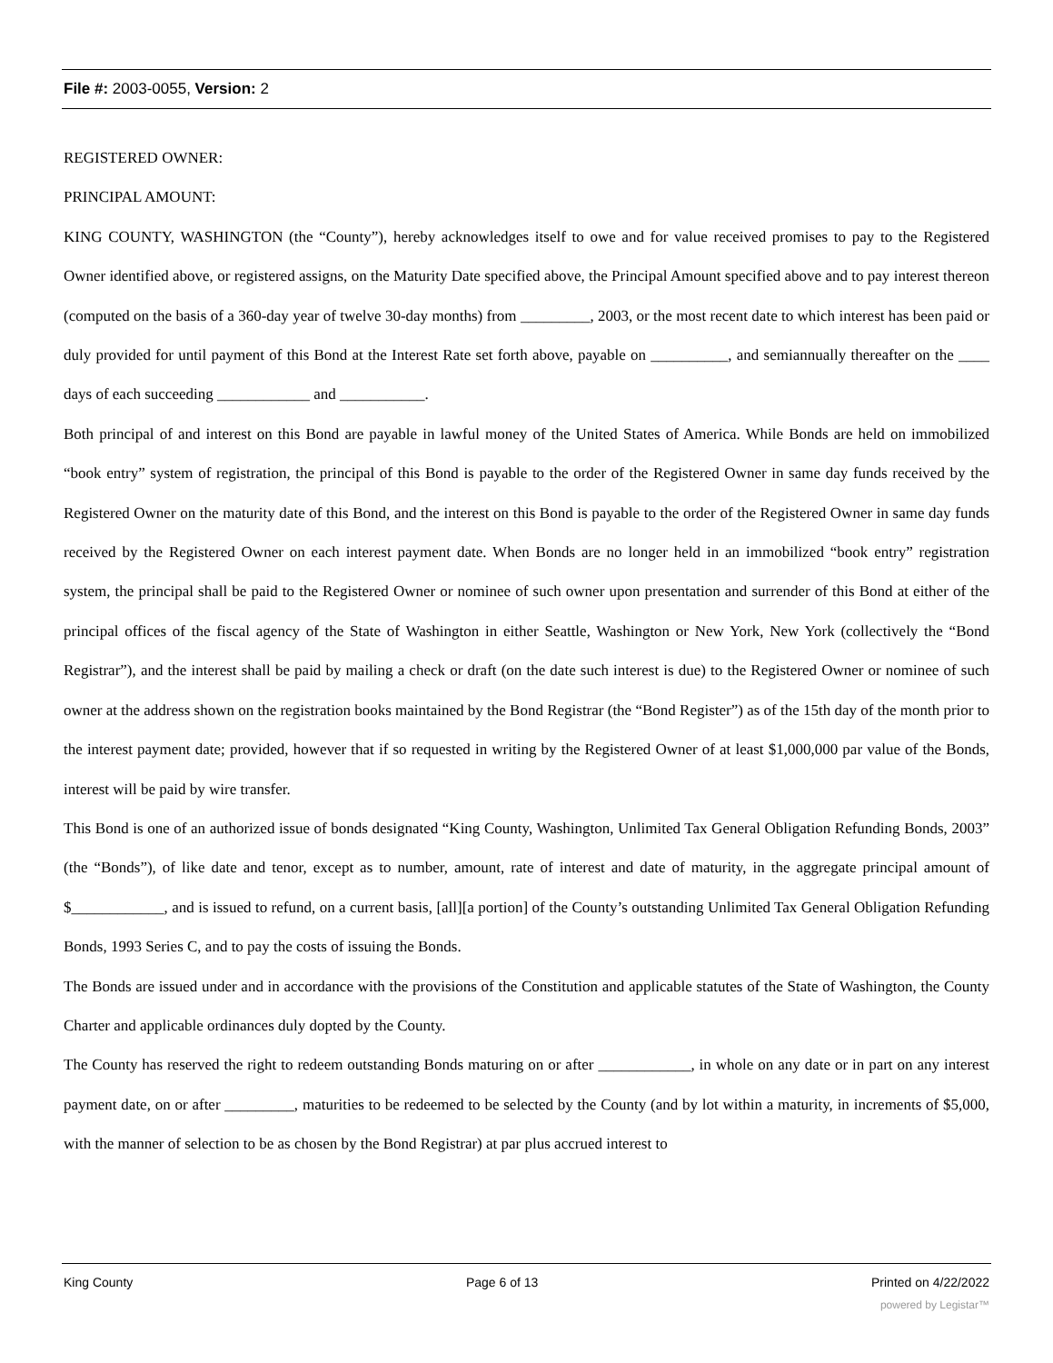File #: 2003-0055, Version: 2
REGISTERED OWNER:
PRINCIPAL AMOUNT:
KING COUNTY, WASHINGTON (the “County”), hereby acknowledges itself to owe and for value received promises to pay to the Registered Owner identified above, or registered assigns, on the Maturity Date specified above, the Principal Amount specified above and to pay interest thereon (computed on the basis of a 360-day year of twelve 30-day months) from _________, 2003, or the most recent date to which interest has been paid or duly provided for until payment of this Bond at the Interest Rate set forth above, payable on __________, and semiannually thereafter on the ____ days of each succeeding ____________ and ___________.
Both principal of and interest on this Bond are payable in lawful money of the United States of America. While Bonds are held on immobilized “book entry” system of registration, the principal of this Bond is payable to the order of the Registered Owner in same day funds received by the Registered Owner on the maturity date of this Bond, and the interest on this Bond is payable to the order of the Registered Owner in same day funds received by the Registered Owner on each interest payment date. When Bonds are no longer held in an immobilized “book entry” registration system, the principal shall be paid to the Registered Owner or nominee of such owner upon presentation and surrender of this Bond at either of the principal offices of the fiscal agency of the State of Washington in either Seattle, Washington or New York, New York (collectively the “Bond Registrar”), and the interest shall be paid by mailing a check or draft (on the date such interest is due) to the Registered Owner or nominee of such owner at the address shown on the registration books maintained by the Bond Registrar (the “Bond Register”) as of the 15th day of the month prior to the interest payment date; provided, however that if so requested in writing by the Registered Owner of at least $1,000,000 par value of the Bonds, interest will be paid by wire transfer.
This Bond is one of an authorized issue of bonds designated “King County, Washington, Unlimited Tax General Obligation Refunding Bonds, 2003” (the “Bonds”), of like date and tenor, except as to number, amount, rate of interest and date of maturity, in the aggregate principal amount of $____________, and is issued to refund, on a current basis, [all][a portion] of the County’s outstanding Unlimited Tax General Obligation Refunding Bonds, 1993 Series C, and to pay the costs of issuing the Bonds.
The Bonds are issued under and in accordance with the provisions of the Constitution and applicable statutes of the State of Washington, the County Charter and applicable ordinances duly dopted by the County.
The County has reserved the right to redeem outstanding Bonds maturing on or after ____________, in whole on any date or in part on any interest payment date, on or after _________, maturities to be redeemed to be selected by the County (and by lot within a maturity, in increments of $5,000, with the manner of selection to be as chosen by the Bond Registrar) at par plus accrued interest to
King County Page 6 of 13 Printed on 4/22/2022
powered by Legistar™